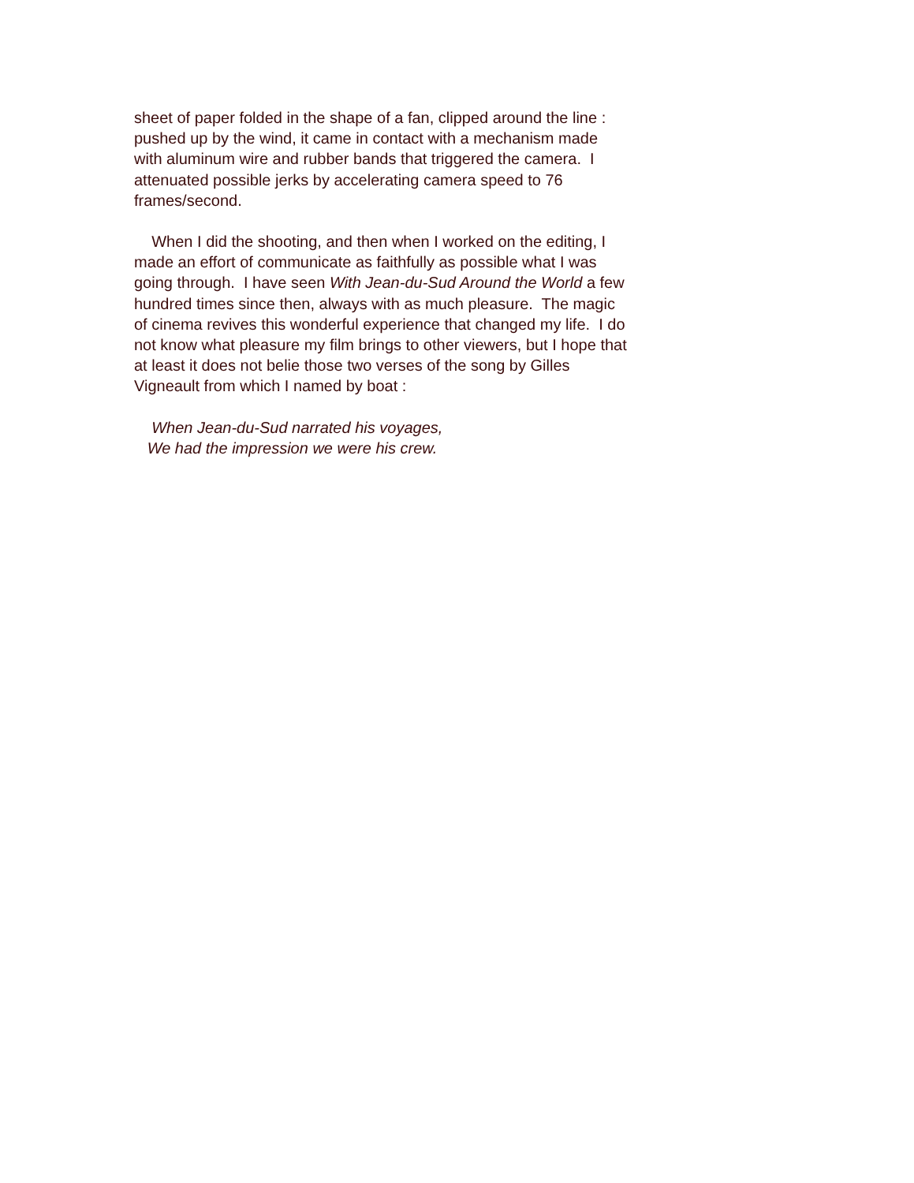sheet of paper folded in the shape of a fan, clipped around the line :
pushed up by the wind, it came in contact with a mechanism made
with aluminum wire and rubber bands that triggered the camera. I
attenuated possible jerks by accelerating camera speed to 76
frames/second.
When I did the shooting, and then when I worked on the editing, I
made an effort of communicate as faithfully as possible what I was
going through. I have seen With Jean-du-Sud Around the World a few
hundred times since then, always with as much pleasure. The magic
of cinema revives this wonderful experience that changed my life. I do
not know what pleasure my film brings to other viewers, but I hope that
at least it does not belie those two verses of the song by Gilles
Vigneault from which I named by boat :
When Jean-du-Sud narrated his voyages,
We had the impression we were his crew.